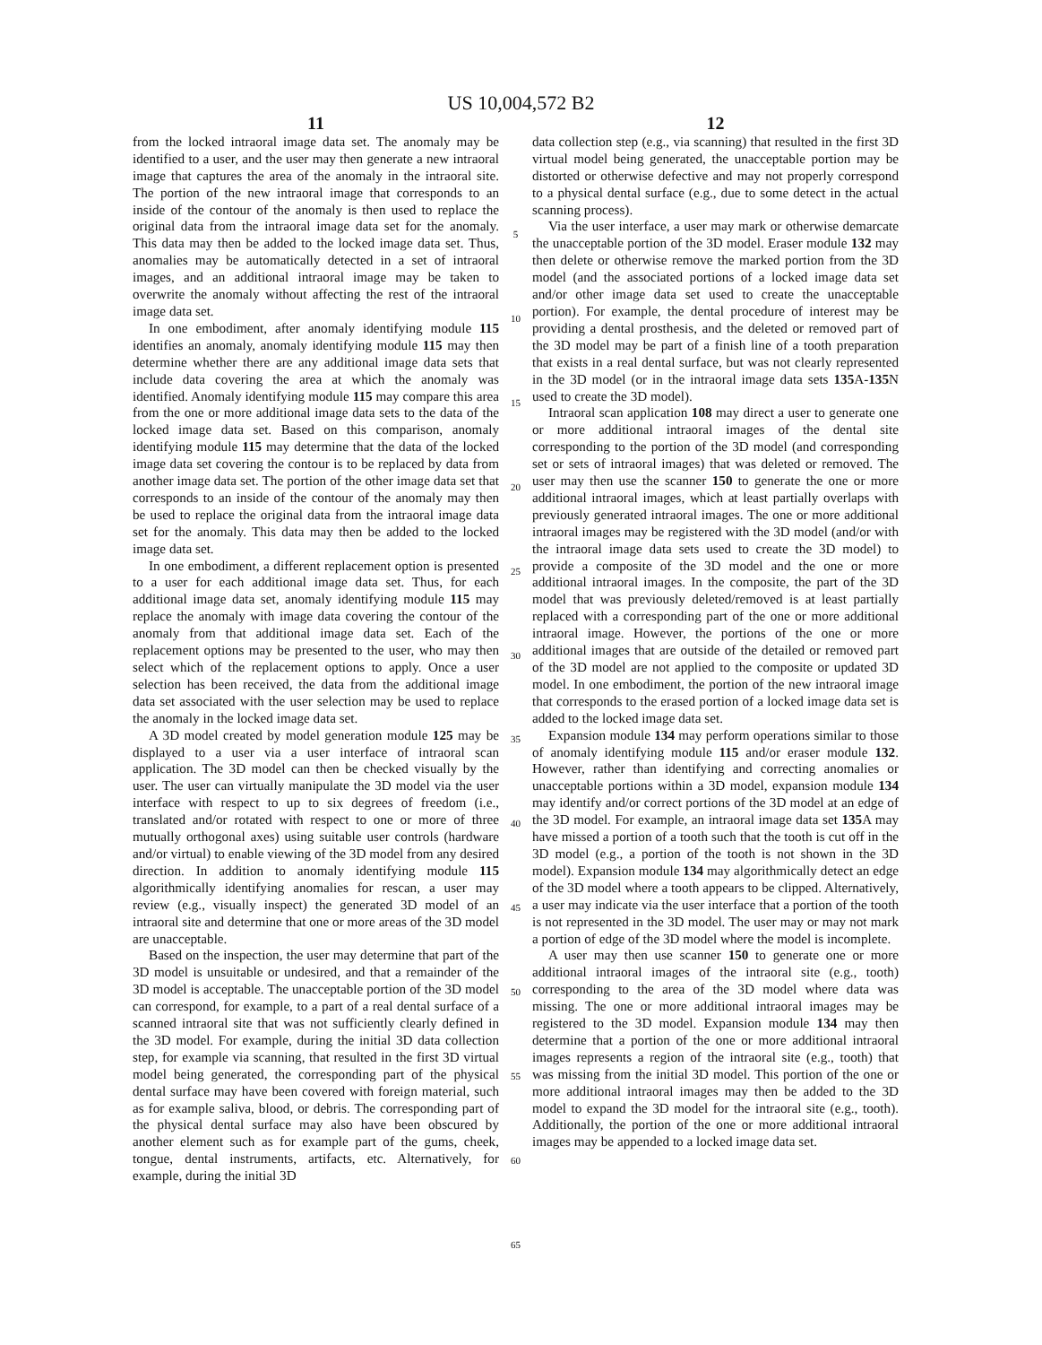US 10,004,572 B2
11
from the locked intraoral image data set. The anomaly may be identified to a user, and the user may then generate a new intraoral image that captures the area of the anomaly in the intraoral site. The portion of the new intraoral image that corresponds to an inside of the contour of the anomaly is then used to replace the original data from the intraoral image data set for the anomaly. This data may then be added to the locked image data set. Thus, anomalies may be automatically detected in a set of intraoral images, and an additional intraoral image may be taken to overwrite the anomaly without affecting the rest of the intraoral image data set.
In one embodiment, after anomaly identifying module 115 identifies an anomaly, anomaly identifying module 115 may then determine whether there are any additional image data sets that include data covering the area at which the anomaly was identified. Anomaly identifying module 115 may compare this area from the one or more additional image data sets to the data of the locked image data set. Based on this comparison, anomaly identifying module 115 may determine that the data of the locked image data set covering the contour is to be replaced by data from another image data set. The portion of the other image data set that corresponds to an inside of the contour of the anomaly may then be used to replace the original data from the intraoral image data set for the anomaly. This data may then be added to the locked image data set.
In one embodiment, a different replacement option is presented to a user for each additional image data set. Thus, for each additional image data set, anomaly identifying module 115 may replace the anomaly with image data covering the contour of the anomaly from that additional image data set. Each of the replacement options may be presented to the user, who may then select which of the replacement options to apply. Once a user selection has been received, the data from the additional image data set associated with the user selection may be used to replace the anomaly in the locked image data set.
A 3D model created by model generation module 125 may be displayed to a user via a user interface of intraoral scan application. The 3D model can then be checked visually by the user. The user can virtually manipulate the 3D model via the user interface with respect to up to six degrees of freedom (i.e., translated and/or rotated with respect to one or more of three mutually orthogonal axes) using suitable user controls (hardware and/or virtual) to enable viewing of the 3D model from any desired direction. In addition to anomaly identifying module 115 algorithmically identifying anomalies for rescan, a user may review (e.g., visually inspect) the generated 3D model of an intraoral site and determine that one or more areas of the 3D model are unacceptable.
Based on the inspection, the user may determine that part of the 3D model is unsuitable or undesired, and that a remainder of the 3D model is acceptable. The unacceptable portion of the 3D model can correspond, for example, to a part of a real dental surface of a scanned intraoral site that was not sufficiently clearly defined in the 3D model. For example, during the initial 3D data collection step, for example via scanning, that resulted in the first 3D virtual model being generated, the corresponding part of the physical dental surface may have been covered with foreign material, such as for example saliva, blood, or debris. The corresponding part of the physical dental surface may also have been obscured by another element such as for example part of the gums, cheek, tongue, dental instruments, artifacts, etc. Alternatively, for example, during the initial 3D
5
10
15
20
25
30
35
40
45
50
55
60
65
12
data collection step (e.g., via scanning) that resulted in the first 3D virtual model being generated, the unacceptable portion may be distorted or otherwise defective and may not properly correspond to a physical dental surface (e.g., due to some detect in the actual scanning process).
Via the user interface, a user may mark or otherwise demarcate the unacceptable portion of the 3D model. Eraser module 132 may then delete or otherwise remove the marked portion from the 3D model (and the associated portions of a locked image data set and/or other image data set used to create the unacceptable portion). For example, the dental procedure of interest may be providing a dental prosthesis, and the deleted or removed part of the 3D model may be part of a finish line of a tooth preparation that exists in a real dental surface, but was not clearly represented in the 3D model (or in the intraoral image data sets 135 A-135 N used to create the 3D model).
Intraoral scan application 108 may direct a user to generate one or more additional intraoral images of the dental site corresponding to the portion of the 3D model (and corresponding set or sets of intraoral images) that was deleted or removed. The user may then use the scanner 150 to generate the one or more additional intraoral images, which at least partially overlaps with previously generated intraoral images. The one or more additional intraoral images may be registered with the 3D model (and/or with the intraoral image data sets used to create the 3D model) to provide a composite of the 3D model and the one or more additional intraoral images. In the composite, the part of the 3D model that was previously deleted/removed is at least partially replaced with a corresponding part of the one or more additional intraoral image. However, the portions of the one or more additional images that are outside of the detailed or removed part of the 3D model are not applied to the composite or updated 3D model. In one embodiment, the portion of the new intraoral image that corresponds to the erased portion of a locked image data set is added to the locked image data set.
Expansion module 134 may perform operations similar to those of anomaly identifying module 115 and/or eraser module 132. However, rather than identifying and correcting anomalies or unacceptable portions within a 3D model, expansion module 134 may identify and/or correct portions of the 3D model at an edge of the 3D model. For example, an intraoral image data set 135 A may have missed a portion of a tooth such that the tooth is cut off in the 3D model (e.g., a portion of the tooth is not shown in the 3D model). Expansion module 134 may algorithmically detect an edge of the 3D model where a tooth appears to be clipped. Alternatively, a user may indicate via the user interface that a portion of the tooth is not represented in the 3D model. The user may or may not mark a portion of edge of the 3D model where the model is incomplete.
A user may then use scanner 150 to generate one or more additional intraoral images of the intraoral site (e.g., tooth) corresponding to the area of the 3D model where data was missing. The one or more additional intraoral images may be registered to the 3D model. Expansion module 134 may then determine that a portion of the one or more additional intraoral images represents a region of the intraoral site (e.g., tooth) that was missing from the initial 3D model. This portion of the one or more additional intraoral images may then be added to the 3D model to expand the 3D model for the intraoral site (e.g., tooth). Additionally, the portion of the one or more additional intraoral images may be appended to a locked image data set.